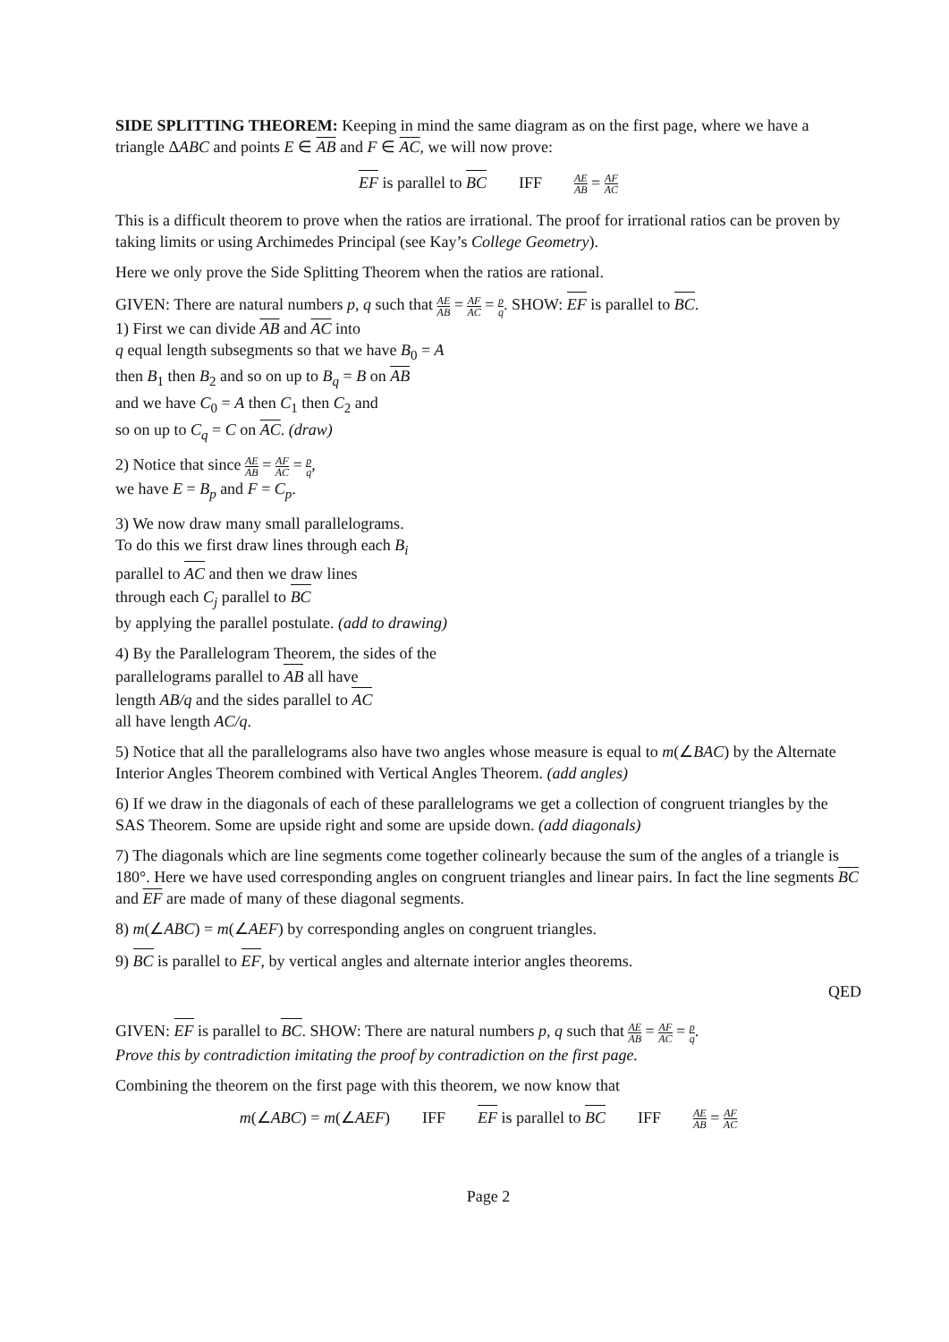SIDE SPLITTING THEOREM: Keeping in mind the same diagram as on the first page, where we have a triangle ΔABC and points E ∈ AB and F ∈ AC, we will now prove:
EF is parallel to BC IFF AE AB = AF AC
This is a difficult theorem to prove when the ratios are irrational. The proof for irrational ratios can be proven by taking limits or using Archimedes Principal (see Kay’s College Geometry).
Here we only prove the Side Splitting Theorem when the ratios are rational.
GIVEN: There are natural numbers p, q such that AE AB = AF AC = p q. SHOW: EF is parallel to BC.
1) First we can divide AB and AC into
q equal length subsegments so that we have B<sub>0</sub> = A
then B<sub>1</sub> then B<sub>2</sub> and so on up to B<sub>q</sub> = B on AB
and we have C<sub>0</sub> = A then C<sub>1</sub> then C<sub>2</sub> and
so on up to C<sub>q</sub> = C on AC. (draw)
2) Notice that since AE AB = AF AC = p q,
we have E = B<sub>p</sub> and F = C<sub>p</sub>.
3) We now draw many small parallelograms.
To do this we first draw lines through each B<sub>i</sub>
parallel to AC and then we draw lines
through each C<sub>j</sub> parallel to BC
by applying the parallel postulate. (add to drawing)
4) By the Parallelogram Theorem, the sides of the
parallelograms parallel to AB all have
length AB/q and the sides parallel to AC
all have length AC/q.
5) Notice that all the parallelograms also have two angles whose measure is equal to m(∠BAC) by the Alternate Interior Angles Theorem combined with Vertical Angles Theorem. (add angles)
6) If we draw in the diagonals of each of these parallelograms we get a collection of congruent triangles by the SAS Theorem. Some are upside right and some are upside down. (add diagonals)
7) The diagonals which are line segments come together colinearly because the sum of the angles of a triangle is 180°. Here we have used corresponding angles on congruent triangles and linear pairs. In fact the line segments BC and EF are made of many of these diagonal segments.
8) m(∠ABC) = m(∠AEF) by corresponding angles on congruent triangles.
9) BC is parallel to EF, by vertical angles and alternate interior angles theorems.
QED
GIVEN: EF is parallel to BC. SHOW: There are natural numbers p, q such that AE AB = AF AC = p q.
Prove this by contradiction imitating the proof by contradiction on the first page.
Combining the theorem on the first page with this theorem, we now know that
m(∠ABC) = m(∠AEF) IFF EF is parallel to BC IFF AE AB = AF AC
Page 2